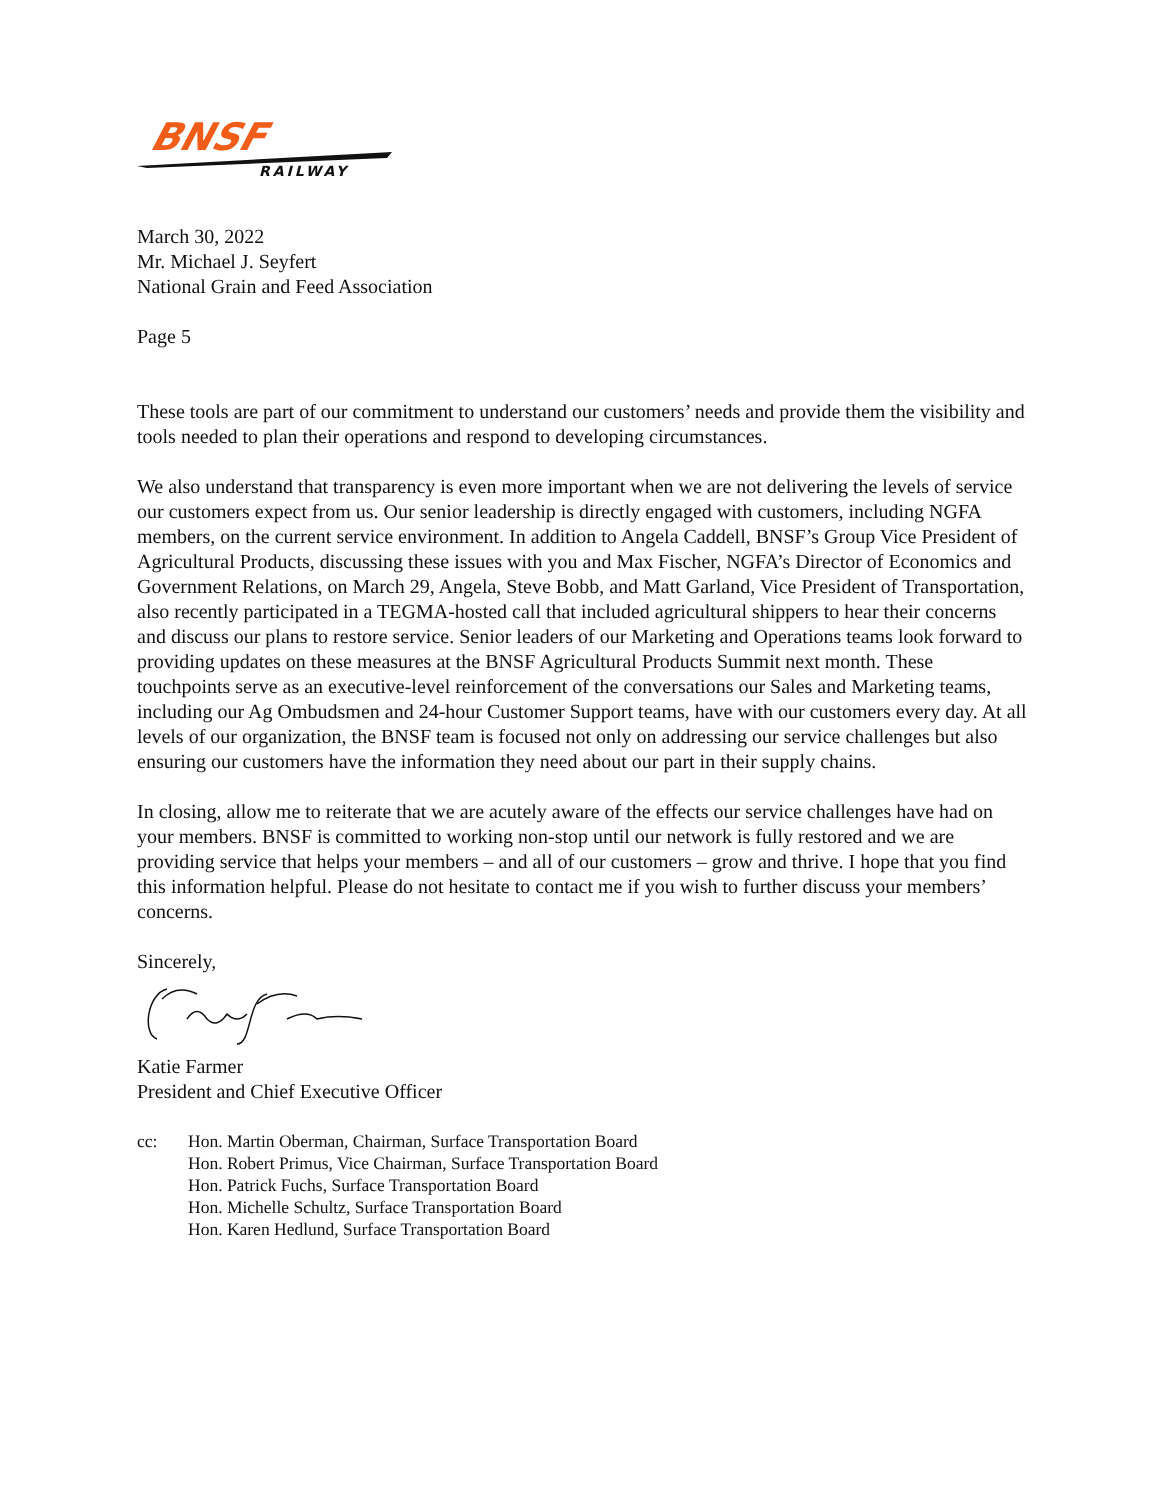BNSF
RAILWAY
March 30, 2022
Mr. Michael J. Seyfert
National Grain and Feed Association
Page 5
These tools are part of our commitment to understand our customers’ needs and provide them the visibility and tools needed to plan their operations and respond to developing circumstances.
We also understand that transparency is even more important when we are not delivering the levels of service our customers expect from us. Our senior leadership is directly engaged with customers, including NGFA members, on the current service environment. In addition to Angela Caddell, BNSF’s Group Vice President of Agricultural Products, discussing these issues with you and Max Fischer, NGFA’s Director of Economics and Government Relations, on March 29, Angela, Steve Bobb, and Matt Garland, Vice President of Transportation, also recently participated in a TEGMA-hosted call that included agricultural shippers to hear their concerns and discuss our plans to restore service. Senior leaders of our Marketing and Operations teams look forward to providing updates on these measures at the BNSF Agricultural Products Summit next month. These touchpoints serve as an executive-level reinforcement of the conversations our Sales and Marketing teams, including our Ag Ombudsmen and 24-hour Customer Support teams, have with our customers every day. At all levels of our organization, the BNSF team is focused not only on addressing our service challenges but also ensuring our customers have the information they need about our part in their supply chains.
In closing, allow me to reiterate that we are acutely aware of the effects our service challenges have had on your members. BNSF is committed to working non-stop until our network is fully restored and we are providing service that helps your members – and all of our customers – grow and thrive. I hope that you find this information helpful. Please do not hesitate to contact me if you wish to further discuss your members’ concerns.
Sincerely,
Katie Farmer
President and Chief Executive Officer
cc: Hon. Martin Oberman, Chairman, Surface Transportation Board
Hon. Robert Primus, Vice Chairman, Surface Transportation Board
Hon. Patrick Fuchs, Surface Transportation Board
Hon. Michelle Schultz, Surface Transportation Board
Hon. Karen Hedlund, Surface Transportation Board